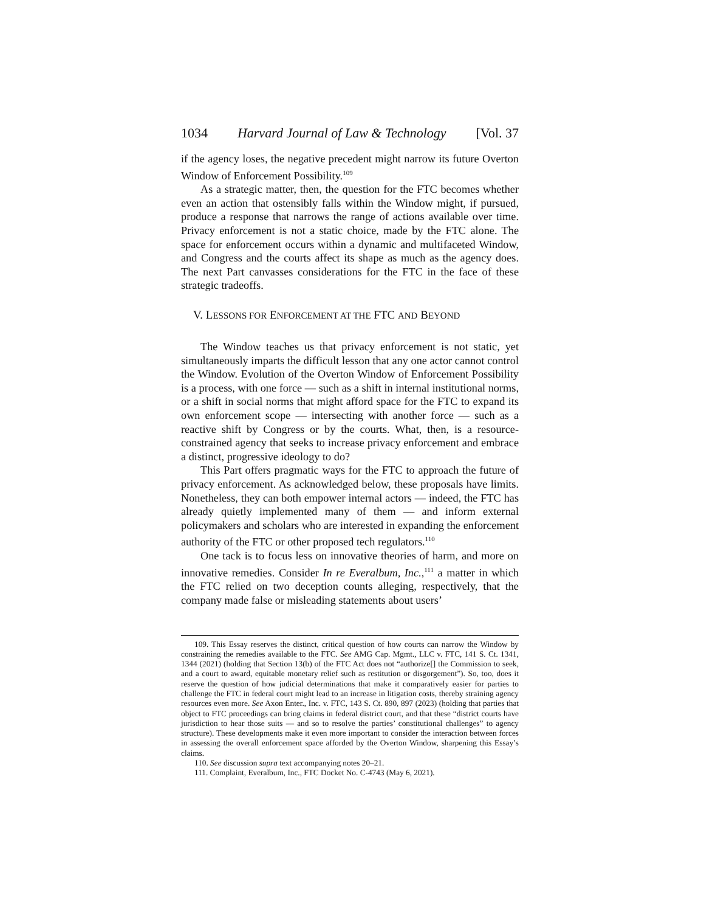1034 Harvard Journal of Law & Technology [Vol. 37
if the agency loses, the negative precedent might narrow its future Overton Window of Enforcement Possibility.<sup>109</sup>
As a strategic matter, then, the question for the FTC becomes whether even an action that ostensibly falls within the Window might, if pursued, produce a response that narrows the range of actions available over time. Privacy enforcement is not a static choice, made by the FTC alone. The space for enforcement occurs within a dynamic and multifaceted Window, and Congress and the courts affect its shape as much as the agency does. The next Part canvasses considerations for the FTC in the face of these strategic tradeoffs.
V. LESSONS FOR ENFORCEMENT AT THE FTC AND BEYOND
The Window teaches us that privacy enforcement is not static, yet simultaneously imparts the difficult lesson that any one actor cannot control the Window. Evolution of the Overton Window of Enforcement Possibility is a process, with one force — such as a shift in internal institutional norms, or a shift in social norms that might afford space for the FTC to expand its own enforcement scope — intersecting with another force — such as a reactive shift by Congress or by the courts. What, then, is a resource-constrained agency that seeks to increase privacy enforcement and embrace a distinct, progressive ideology to do?
This Part offers pragmatic ways for the FTC to approach the future of privacy enforcement. As acknowledged below, these proposals have limits. Nonetheless, they can both empower internal actors — indeed, the FTC has already quietly implemented many of them — and inform external policymakers and scholars who are interested in expanding the enforcement authority of the FTC or other proposed tech regulators.<sup>110</sup>
One tack is to focus less on innovative theories of harm, and more on innovative remedies. Consider In re Everalbum, Inc.,<sup>111</sup> a matter in which the FTC relied on two deception counts alleging, respectively, that the company made false or misleading statements about users’
109. This Essay reserves the distinct, critical question of how courts can narrow the Window by constraining the remedies available to the FTC. See AMG Cap. Mgmt., LLC v. FTC, 141 S. Ct. 1341, 1344 (2021) (holding that Section 13(b) of the FTC Act does not “authorize[] the Commission to seek, and a court to award, equitable monetary relief such as restitution or disgorgement”). So, too, does it reserve the question of how judicial determinations that make it comparatively easier for parties to challenge the FTC in federal court might lead to an increase in litigation costs, thereby straining agency resources even more. See Axon Enter., Inc. v. FTC, 143 S. Ct. 890, 897 (2023) (holding that parties that object to FTC proceedings can bring claims in federal district court, and that these “district courts have jurisdiction to hear those suits — and so to resolve the parties’ constitutional challenges” to agency structure). These developments make it even more important to consider the interaction between forces in assessing the overall enforcement space afforded by the Overton Window, sharpening this Essay’s claims.
110. See discussion supra text accompanying notes 20–21.
111. Complaint, Everalbum, Inc., FTC Docket No. C-4743 (May 6, 2021).